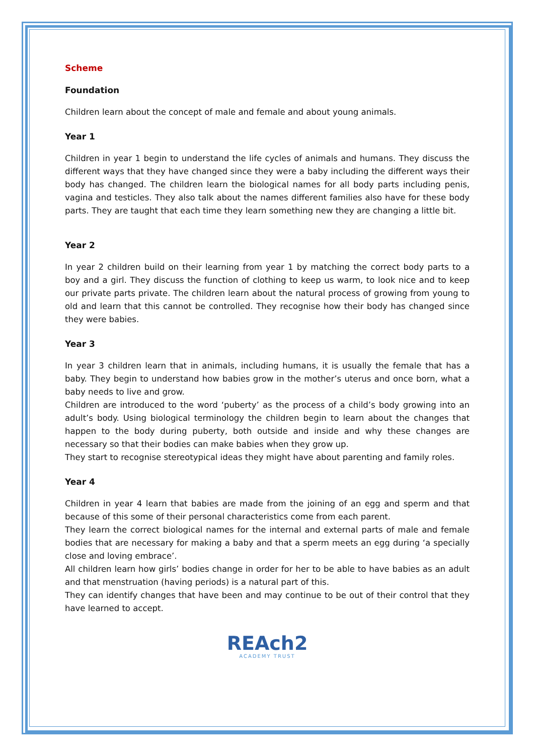Scheme
Foundation
Children learn about the concept of male and female and about young animals.
Year 1
Children in year 1 begin to understand the life cycles of animals and humans. They discuss the different ways that they have changed since they were a baby including the different ways their body has changed. The children learn the biological names for all body parts including penis, vagina and testicles. They also talk about the names different families also have for these body parts. They are taught that each time they learn something new they are changing a little bit.
Year 2
In year 2 children build on their learning from year 1 by matching the correct body parts to a boy and a girl. They discuss the function of clothing to keep us warm, to look nice and to keep our private parts private. The children learn about the natural process of growing from young to old and learn that this cannot be controlled. They recognise how their body has changed since they were babies.
Year 3
In year 3 children learn that in animals, including humans, it is usually the female that has a baby. They begin to understand how babies grow in the mother’s uterus and once born, what a baby needs to live and grow.
Children are introduced to the word ‘puberty’ as the process of a child’s body growing into an adult’s body. Using biological terminology the children begin to learn about the changes that happen to the body during puberty, both outside and inside and why these changes are necessary so that their bodies can make babies when they grow up.
They start to recognise stereotypical ideas they might have about parenting and family roles.
Year 4
Children in year 4 learn that babies are made from the joining of an egg and sperm and that because of this some of their personal characteristics come from each parent.
They learn the correct biological names for the internal and external parts of male and female bodies that are necessary for making a baby and that a sperm meets an egg during ‘a specially close and loving embrace’.
All children learn how girls’ bodies change in order for her to be able to have babies as an adult and that menstruation (having periods) is a natural part of this.
They can identify changes that have been and may continue to be out of their control that they have learned to accept.
REAch2
ACADEMY TRUST